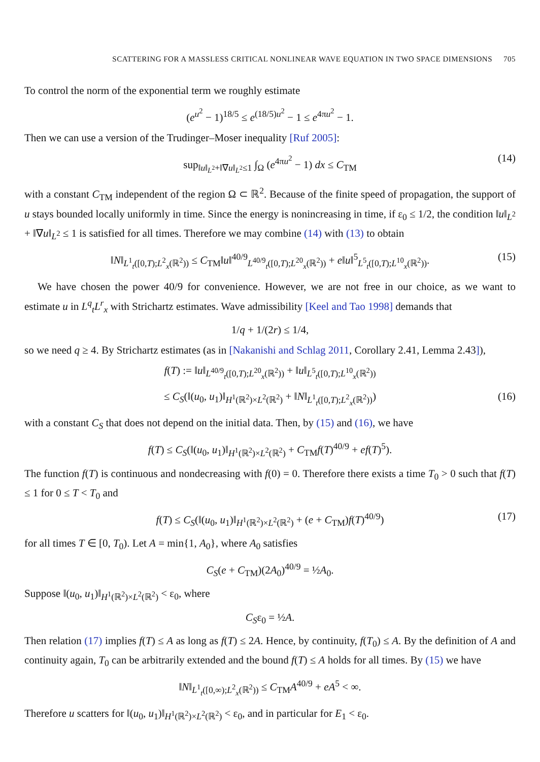SCATTERING FOR A MASSLESS CRITICAL NONLINEAR WAVE EQUATION IN TWO SPACE DIMENSIONS 705
To control the norm of the exponential term we roughly estimate
(e<sup>u<sup>2</sup></sup> − 1)<sup>18/5</sup> ≤ e<sup>(18/5)u<sup>2</sup></sup> − 1 ≤ e<sup>4πu<sup>2</sup></sup> − 1.
Then we can use a version of the Trudinger–Moser inequality [Ruf 2005]:
sup<sub>‖u‖<sub>L<sup>2</sup></sub>+‖∇u‖<sub>L<sup>2</sup></sub>≤1</sub> ∫<sub>Ω</sub> (e<sup>4πu<sup>2</sup></sup> − 1) dx ≤ C<sub>TM</sub> (14)
with a constant C<sub>TM</sub> independent of the region Ω ⊂ ℝ<sup>2</sup>. Because of the finite speed of propagation, the support of u stays bounded locally uniformly in time. Since the energy is nonincreasing in time, if ε<sub>0</sub> ≤ 1/2, the condition ‖u‖<sub>L<sup>2</sup></sub> + ‖∇u‖<sub>L<sup>2</sup></sub> ≤ 1 is satisfied for all times. Therefore we may combine (14) with (13) to obtain
‖N‖<sub>L<sup>1</sup><sub>t</sub>([0,T);L<sup>2</sup><sub>x</sub>(ℝ<sup>2</sup>))</sub> ≤ C<sub>TM</sub>‖u‖<sup>40/9</sup><sub>L<sup>40/9</sup><sub>t</sub>([0,T);L<sup>20</sup><sub>x</sub>(ℝ<sup>2</sup>))</sub> + e‖u‖<sup>5</sup><sub>L<sup>5</sup><sub>t</sub>([0,T);L<sup>10</sup><sub>x</sub>(ℝ<sup>2</sup>))</sub>. (15)
We have chosen the power 40/9 for convenience. However, we are not free in our choice, as we want to estimate u in L<sup>q</sup><sub>t</sub>L<sup>r</sup><sub>x</sub> with Strichartz estimates. Wave admissibility [Keel and Tao 1998] demands that
1/q + 1/(2r) ≤ 1/4,
so we need q ≥ 4. By Strichartz estimates (as in [Nakanishi and Schlag 2011, Corollary 2.41, Lemma 2.43]),
f(T) := ‖u‖<sub>L<sup>40/9</sup><sub>t</sub>([0,T);L<sup>20</sup><sub>x</sub>(ℝ<sup>2</sup>))</sub> + ‖u‖<sub>L<sup>5</sup><sub>t</sub>([0,T);L<sup>10</sup><sub>x</sub>(ℝ<sup>2</sup>))</sub>
≤ C<sub>S</sub>(‖(u<sub>0</sub>, u<sub>1</sub>)‖<sub>H<sup>1</sup>(ℝ<sup>2</sup>)×L<sup>2</sup>(ℝ<sup>2</sup>)</sub> + ‖N‖<sub>L<sup>1</sup><sub>t</sub>([0,T);L<sup>2</sup><sub>x</sub>(ℝ<sup>2</sup>))</sub>) (16)
with a constant C<sub>S</sub> that does not depend on the initial data. Then, by (15) and (16), we have
f(T) ≤ C<sub>S</sub>(‖(u<sub>0</sub>, u<sub>1</sub>)‖<sub>H<sup>1</sup>(ℝ<sup>2</sup>)×L<sup>2</sup>(ℝ<sup>2</sup>)</sub> + C<sub>TM</sub>f(T)<sup>40/9</sup> + ef(T)<sup>5</sup>).
The function f(T) is continuous and nondecreasing with f(0) = 0. Therefore there exists a time T<sub>0</sub> > 0 such that f(T) ≤ 1 for 0 ≤ T < T<sub>0</sub> and
f(T) ≤ C<sub>S</sub>(‖(u<sub>0</sub>, u<sub>1</sub>)‖<sub>H<sup>1</sup>(ℝ<sup>2</sup>)×L<sup>2</sup>(ℝ<sup>2</sup>)</sub> + (e + C<sub>TM</sub>)f(T)<sup>40/9</sup>) (17)
for all times T ∈ [0, T<sub>0</sub>). Let A = min{1, A<sub>0</sub>}, where A<sub>0</sub> satisfies
C<sub>S</sub>(e + C<sub>TM</sub>)(2A<sub>0</sub>)<sup>40/9</sup> = ½A<sub>0</sub>.
Suppose ‖(u<sub>0</sub>, u<sub>1</sub>)‖<sub>H<sup>1</sup>(ℝ<sup>2</sup>)×L<sup>2</sup>(ℝ<sup>2</sup>)</sub> < ε<sub>0</sub>, where
C<sub>S</sub>ε<sub>0</sub> = ½A.
Then relation (17) implies f(T) ≤ A as long as f(T) ≤ 2A. Hence, by continuity, f(T<sub>0</sub>) ≤ A. By the definition of A and continuity again, T<sub>0</sub> can be arbitrarily extended and the bound f(T) ≤ A holds for all times. By (15) we have
‖N‖<sub>L<sup>1</sup><sub>t</sub>([0,∞);L<sup>2</sup><sub>x</sub>(ℝ<sup>2</sup>))</sub> ≤ C<sub>TM</sub>A<sup>40/9</sup> + eA<sup>5</sup> < ∞.
Therefore u scatters for ‖(u<sub>0</sub>, u<sub>1</sub>)‖<sub>H<sup>1</sup>(ℝ<sup>2</sup>)×L<sup>2</sup>(ℝ<sup>2</sup>)</sub> < ε<sub>0</sub>, and in particular for E<sub>1</sub> < ε<sub>0</sub>.